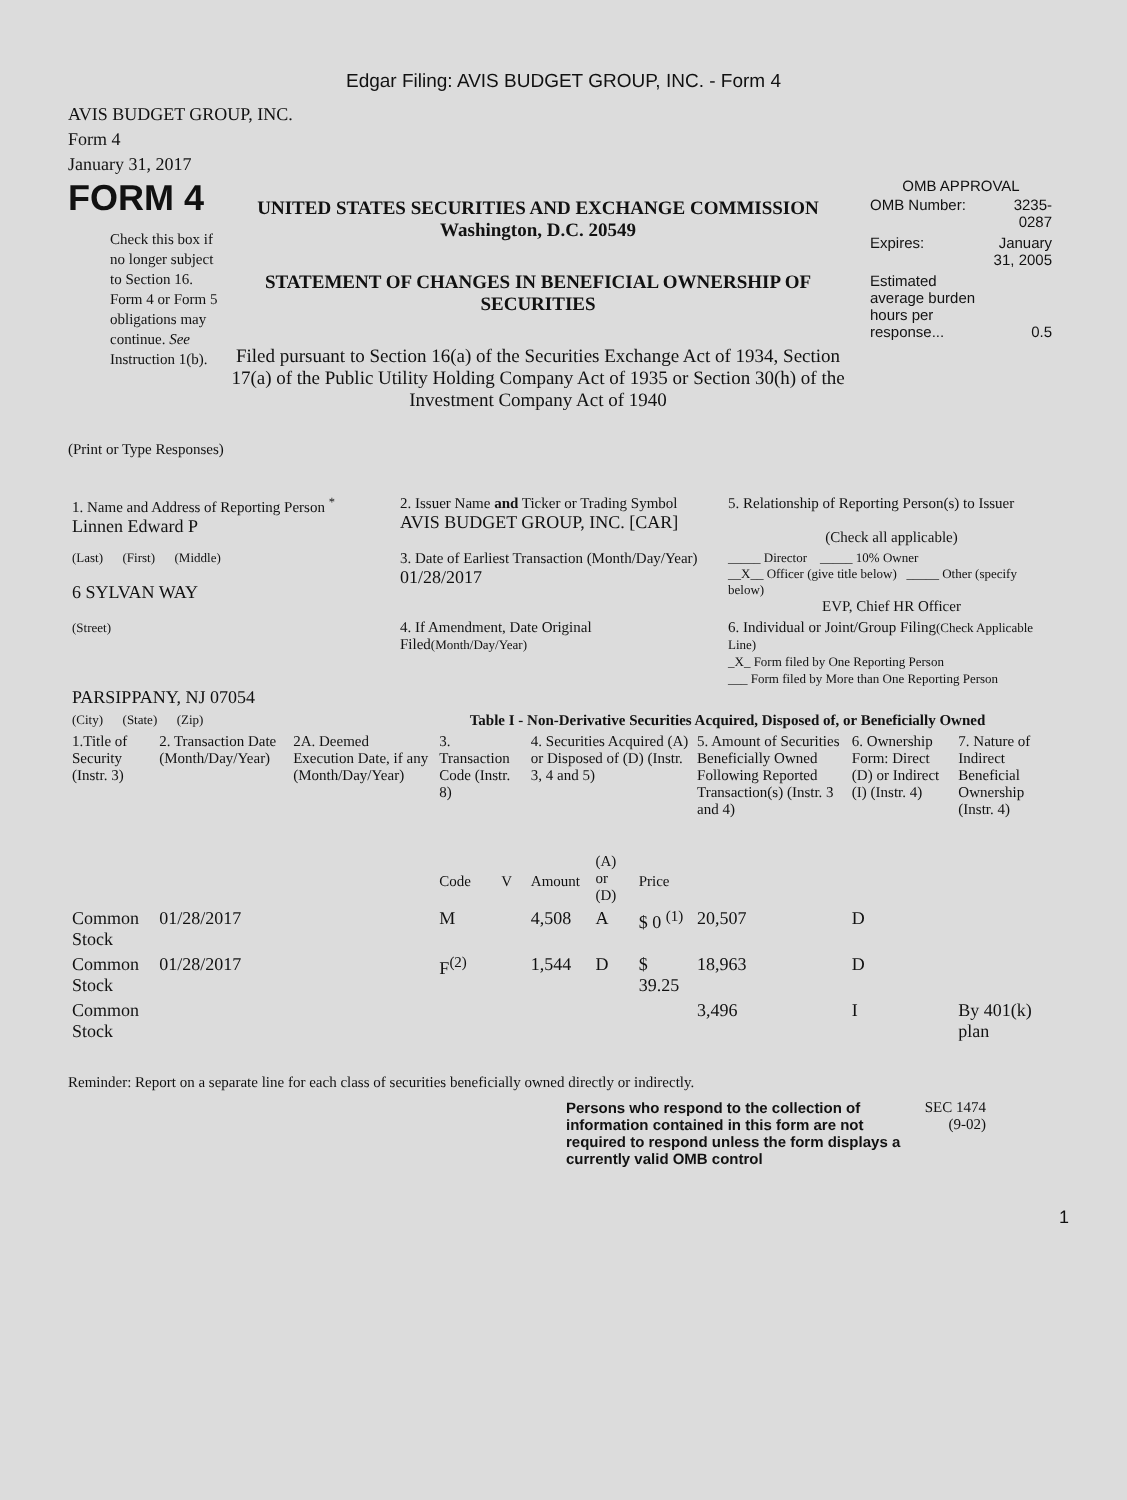Edgar Filing: AVIS BUDGET GROUP, INC. - Form 4
AVIS BUDGET GROUP, INC.
Form 4
January 31, 2017
FORM 4
Check this box if no longer subject to Section 16. Form 4 or Form 5 obligations may continue. See Instruction 1(b).
UNITED STATES SECURITIES AND EXCHANGE COMMISSION
Washington, D.C. 20549
STATEMENT OF CHANGES IN BENEFICIAL OWNERSHIP OF SECURITIES
Filed pursuant to Section 16(a) of the Securities Exchange Act of 1934, Section 17(a) of the Public Utility Holding Company Act of 1935 or Section 30(h) of the Investment Company Act of 1940
OMB APPROVAL
| OMB Number: | 3235-0287 |
| Expires: | January 31, 2005 |
| Estimated average burden hours per response... | 0.5 |
(Print or Type Responses)
| 1. Name and Address of Reporting Person <sup>*</sup> Linnen Edward P | 2. Issuer Name and Ticker or Trading Symbol AVIS BUDGET GROUP, INC. [CAR] | 5. Relationship of Reporting Person(s) to Issuer (Check all applicable) |
| (Last) (First) (Middle) 6 SYLVAN WAY | 3. Date of Earliest Transaction (Month/Day/Year) 01/28/2017 | _____ Director _____ 10% Owner __X__ Officer (give title below) _____ Other (specify below) EVP, Chief HR Officer |
| (Street) PARSIPPANY, NJ 07054 | 4. If Amendment, Date Original Filed (Month/Day/Year) | 6. Individual or Joint/Group Filing (Check Applicable Line) _X_ Form filed by One Reporting Person ___ Form filed by More than One Reporting Person |
| (City) (State) (Zip) | Table I - Non-Derivative Securities Acquired, Disposed of, or Beneficially Owned | |
| 1.Title of Security (Instr. 3) | 2. Transaction Date (Month/Day/Year) | 2A. Deemed Execution Date, if any (Month/Day/Year) | 3. Transaction Code (Instr. 8) | | 4. Securities Acquired (A) or Disposed of (D) (Instr. 3, 4 and 5) | | | 5. Amount of Securities Beneficially Owned Following Reported Transaction(s) (Instr. 3 and 4) | 6. Ownership Form: Direct (D) or Indirect (I) (Instr. 4) | 7. Nature of Indirect Beneficial Ownership (Instr. 4) |
| --- | --- | --- | --- | --- | --- | --- | --- | --- | --- | --- |
| | | | Code | V | Amount | (A) or (D) | Price | | | |
| Common Stock | 01/28/2017 | | M | | 4,508 | A | $ 0 <sup>(1)</sup> | 20,507 | D | |
| Common Stock | 01/28/2017 | | F<sup>(2)</sup> | | 1,544 | D | $ 39.25 | 18,963 | D | |
| Common Stock | | | | | | | | 3,496 | I | By 401(k) plan |
Reminder: Report on a separate line for each class of securities beneficially owned directly or indirectly.
Persons who respond to the collection of information contained in this form are not required to respond unless the form displays a currently valid OMB control
SEC 1474
(9-02)
1